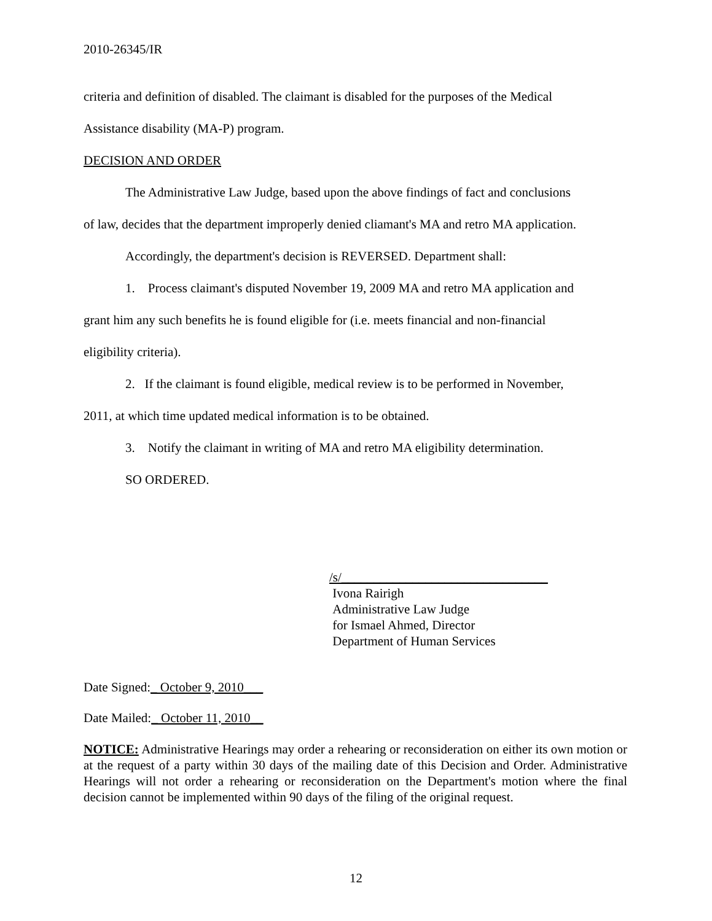2010-26345/IR
criteria and definition of disabled. The claimant is disabled for the purposes of the Medical
Assistance disability (MA-P) program.
DECISION AND ORDER
The Administrative Law Judge, based upon the above findings of fact and conclusions
of law, decides that the department improperly denied cliamant's MA and retro MA application.
Accordingly, the department's decision is REVERSED. Department shall:
1. Process claimant's disputed November 19, 2009 MA and retro MA application and
grant him any such benefits he is found eligible for (i.e. meets financial and non-financial
eligibility criteria).
2. If the claimant is found eligible, medical review is to be performed in November,
2011, at which time updated medical information is to be obtained.
3. Notify the claimant in writing of MA and retro MA eligibility determination.
SO ORDERED.
/s/________________________________
Ivona Rairigh
Administrative Law Judge
for Ismael Ahmed, Director
Department of Human Services
Date Signed:_ October 9, 2010___
Date Mailed:_ October 11, 2010__
NOTICE: Administrative Hearings may order a rehearing or reconsideration on either its own motion or at the request of a party within 30 days of the mailing date of this Decision and Order. Administrative Hearings will not order a rehearing or reconsideration on the Department's motion where the final decision cannot be implemented within 90 days of the filing of the original request.
12